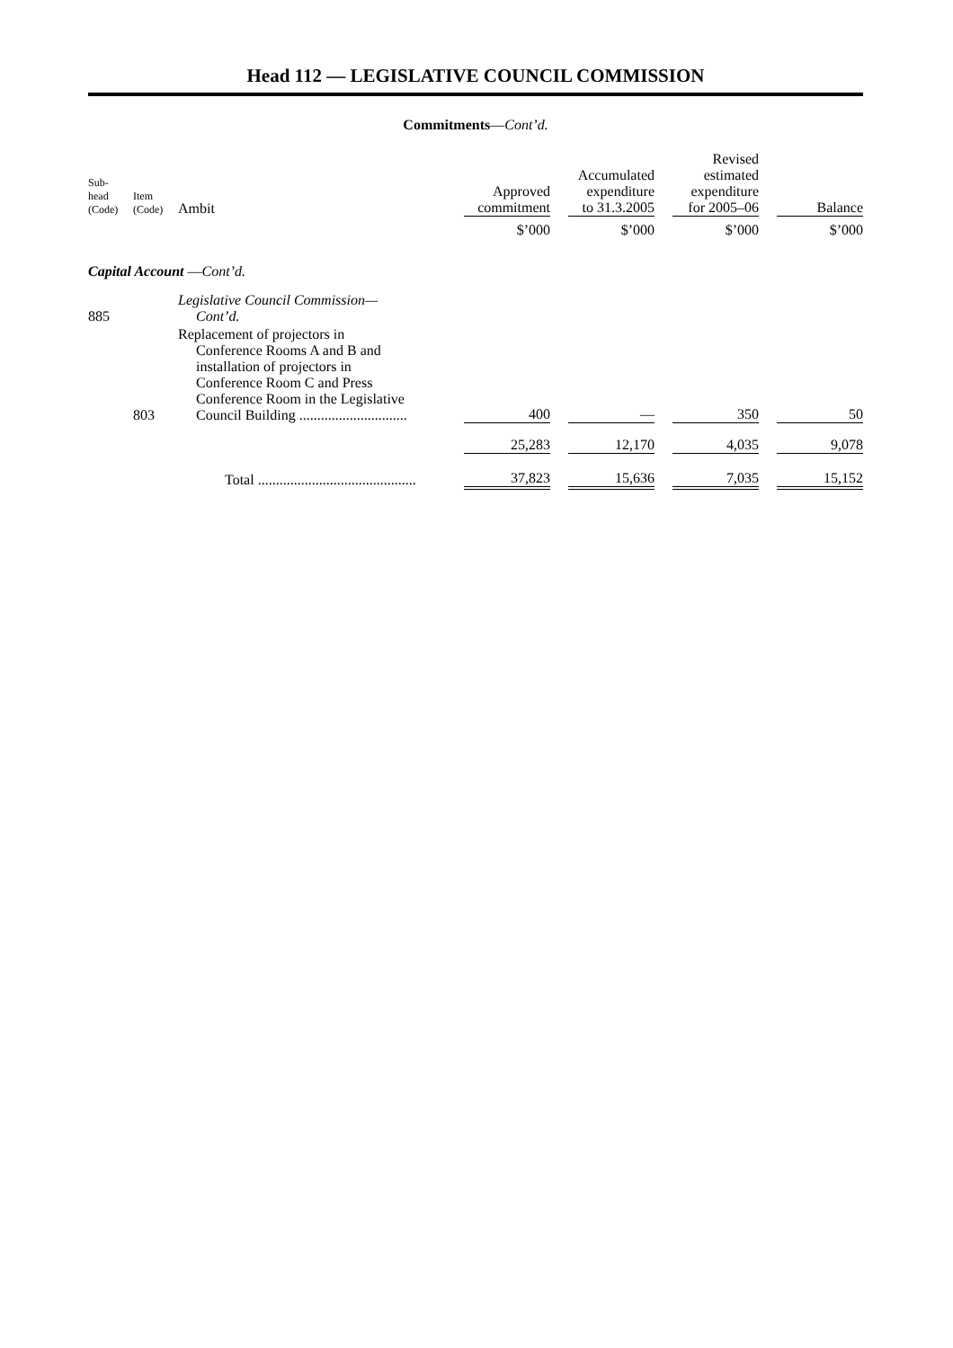Head 112 — LEGISLATIVE COUNCIL COMMISSION
Commitments—Cont’d.
| Sub- head (Code) | Item (Code) | Ambit | Approved commitment | | Accumulated expenditure to 31.3.2005 | | Revised estimated expenditure for 2005–06 | | Balance |
| | | | $’000 | | $’000 | | $’000 | | $’000 |
| Capital Account — Cont’d. | | | | | | | | | |
| 885 | | Legislative Council Commission— Cont’d. | | | | | | | |
| | 803 | Replacement of projectors in Conference Rooms A and B and installation of projectors in Conference Room C and Press Conference Room in the Legislative Council Building .............................. | 400 | | — | | 350 | | 50 |
| | | | 25,283 | | 12,170 | | 4,035 | | 9,078 |
| | | Total ............................................ | 37,823 | | 15,636 | | 7,035 | | 15,152 |